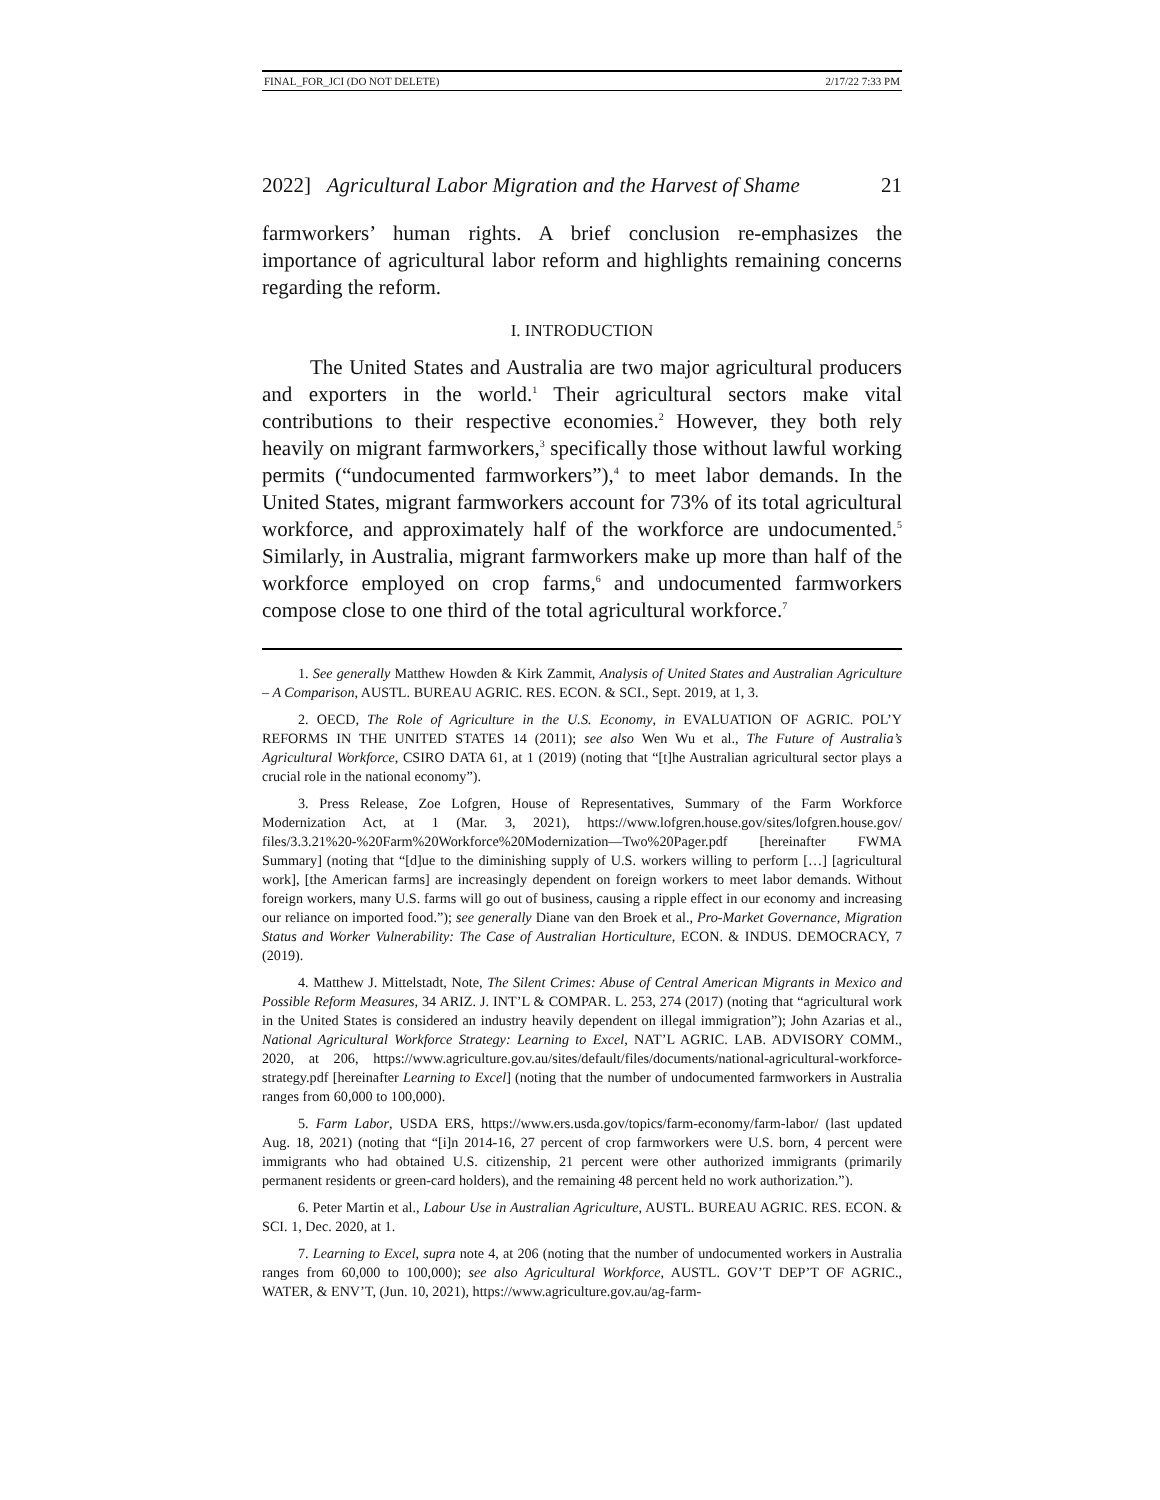FINAL_FOR_JCI (DO NOT DELETE) 2/17/22 7:33 PM
2022] Agricultural Labor Migration and the Harvest of Shame 21
farmworkers’ human rights. A brief conclusion re-emphasizes the importance of agricultural labor reform and highlights remaining concerns regarding the reform.
I. INTRODUCTION
The United States and Australia are two major agricultural producers and exporters in the world.<sup>1</sup> Their agricultural sectors make vital contributions to their respective economies.<sup>2</sup> However, they both rely heavily on migrant farmworkers,<sup>3</sup> specifically those without lawful working permits (“undocumented farmworkers”),<sup>4</sup> to meet labor demands. In the United States, migrant farmworkers account for 73% of its total agricultural workforce, and approximately half of the workforce are undocumented.<sup>5</sup> Similarly, in Australia, migrant farmworkers make up more than half of the workforce employed on crop farms,<sup>6</sup> and undocumented farmworkers compose close to one third of the total agricultural workforce.<sup>7</sup>
1. See generally Matthew Howden & Kirk Zammit, Analysis of United States and Australian Agriculture – A Comparison, AUSTL. BUREAU AGRIC. RES. ECON. & SCI., Sept. 2019, at 1, 3.
2. OECD, The Role of Agriculture in the U.S. Economy, in EVALUATION OF AGRIC. POL’Y REFORMS IN THE UNITED STATES 14 (2011); see also Wen Wu et al., The Future of Australia’s Agricultural Workforce, CSIRO DATA 61, at 1 (2019) (noting that “[t]he Australian agricultural sector plays a crucial role in the national economy”).
3. Press Release, Zoe Lofgren, House of Representatives, Summary of the Farm Workforce Modernization Act, at 1 (Mar. 3, 2021), https://www.lofgren.house.gov/sites/lofgren.house.gov/ files/3.3.21%20-%20Farm%20Workforce%20Modernization—Two%20Pager.pdf [hereinafter FWMA Summary] (noting that “[d]ue to the diminishing supply of U.S. workers willing to perform […] [agricultural work], [the American farms] are increasingly dependent on foreign workers to meet labor demands. Without foreign workers, many U.S. farms will go out of business, causing a ripple effect in our economy and increasing our reliance on imported food.”); see generally Diane van den Broek et al., Pro-Market Governance, Migration Status and Worker Vulnerability: The Case of Australian Horticulture, ECON. & INDUS. DEMOCRACY, 7 (2019).
4. Matthew J. Mittelstadt, Note, The Silent Crimes: Abuse of Central American Migrants in Mexico and Possible Reform Measures, 34 ARIZ. J. INT’L & COMPAR. L. 253, 274 (2017) (noting that “agricultural work in the United States is considered an industry heavily dependent on illegal immigration”); John Azarias et al., National Agricultural Workforce Strategy: Learning to Excel, NAT’L AGRIC. LAB. ADVISORY COMM., 2020, at 206, https://www.agriculture.gov.au/sites/default/files/documents/national-agricultural-workforce-strategy.pdf [hereinafter Learning to Excel] (noting that the number of undocumented farmworkers in Australia ranges from 60,000 to 100,000).
5. Farm Labor, USDA ERS, https://www.ers.usda.gov/topics/farm-economy/farm-labor/ (last updated Aug. 18, 2021) (noting that “[i]n 2014-16, 27 percent of crop farmworkers were U.S. born, 4 percent were immigrants who had obtained U.S. citizenship, 21 percent were other authorized immigrants (primarily permanent residents or green-card holders), and the remaining 48 percent held no work authorization.”).
6. Peter Martin et al., Labour Use in Australian Agriculture, AUSTL. BUREAU AGRIC. RES. ECON. & SCI. 1, Dec. 2020, at 1.
7. Learning to Excel, supra note 4, at 206 (noting that the number of undocumented workers in Australia ranges from 60,000 to 100,000); see also Agricultural Workforce, AUSTL. GOV’T DEP’T OF AGRIC., WATER, & ENV’T, (Jun. 10, 2021), https://www.agriculture.gov.au/ag-farm-